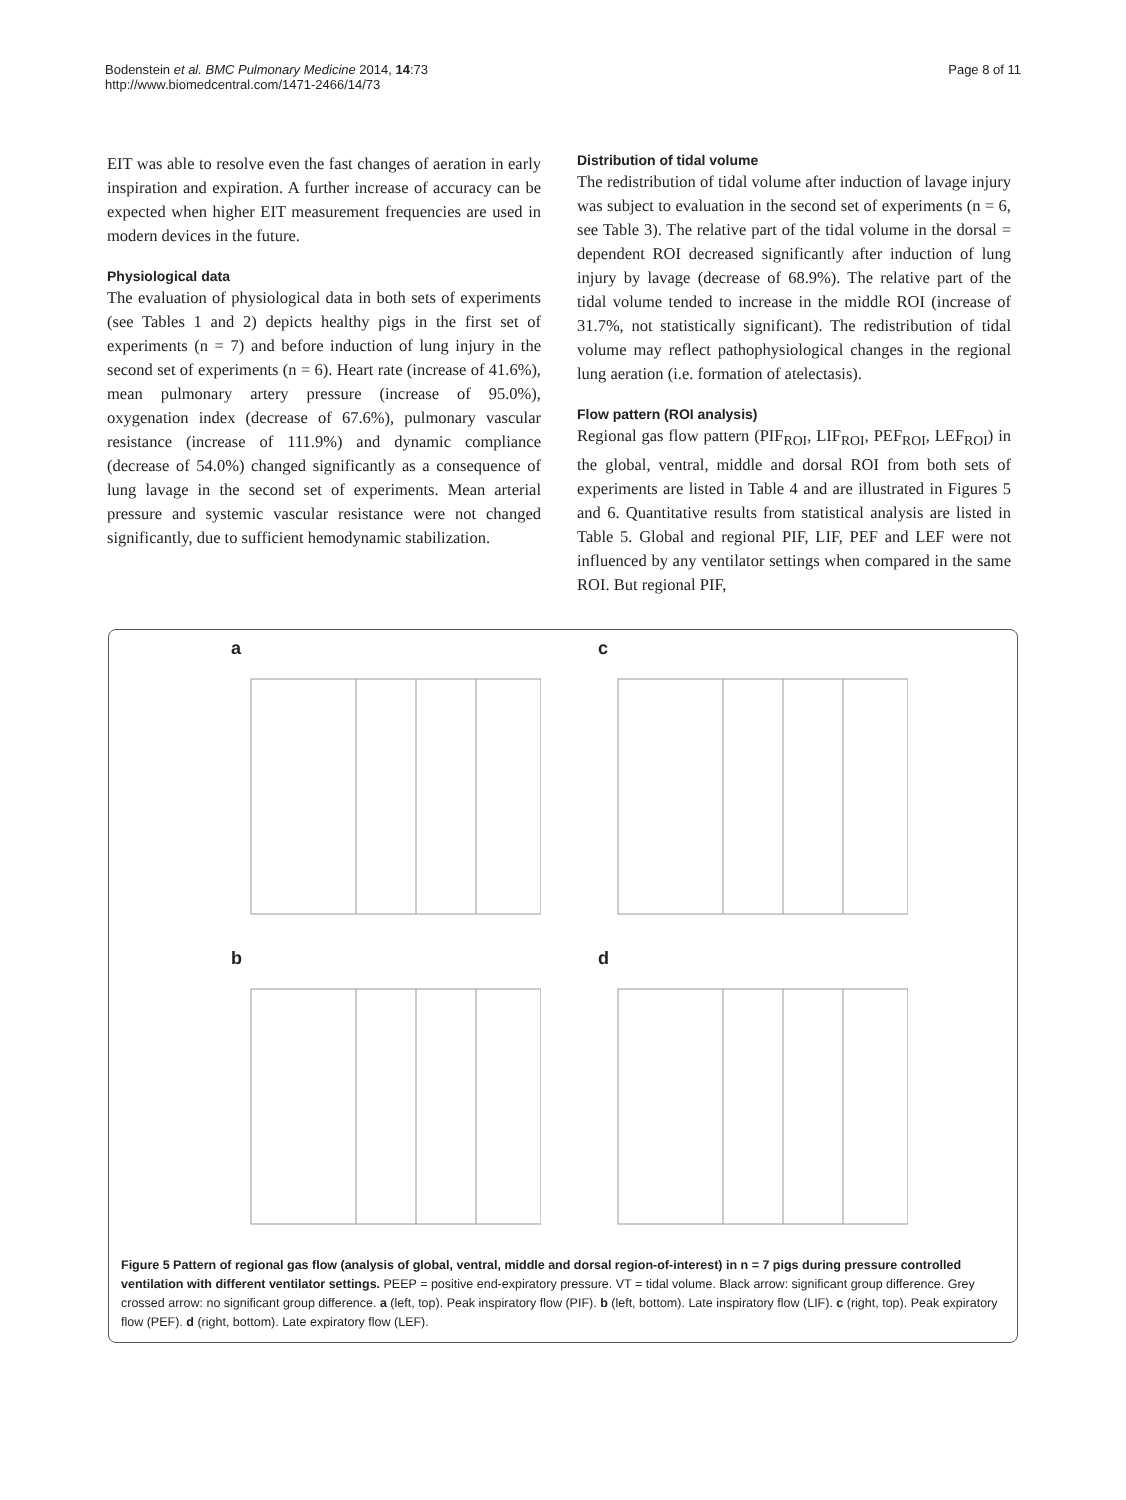Bodenstein et al. BMC Pulmonary Medicine 2014, 14:73
http://www.biomedcentral.com/1471-2466/14/73
Page 8 of 11
EIT was able to resolve even the fast changes of aeration in early inspiration and expiration. A further increase of accuracy can be expected when higher EIT measurement frequencies are used in modern devices in the future.
Physiological data
The evaluation of physiological data in both sets of experiments (see Tables 1 and 2) depicts healthy pigs in the first set of experiments (n = 7) and before induction of lung injury in the second set of experiments (n = 6). Heart rate (increase of 41.6%), mean pulmonary artery pressure (increase of 95.0%), oxygenation index (decrease of 67.6%), pulmonary vascular resistance (increase of 111.9%) and dynamic compliance (decrease of 54.0%) changed significantly as a consequence of lung lavage in the second set of experiments. Mean arterial pressure and systemic vascular resistance were not changed significantly, due to sufficient hemodynamic stabilization.
Distribution of tidal volume
The redistribution of tidal volume after induction of lavage injury was subject to evaluation in the second set of experiments (n = 6, see Table 3). The relative part of the tidal volume in the dorsal = dependent ROI decreased significantly after induction of lung injury by lavage (decrease of 68.9%). The relative part of the tidal volume tended to increase in the middle ROI (increase of 31.7%, not statistically significant). The redistribution of tidal volume may reflect pathophysiological changes in the regional lung aeration (i.e. formation of atelectasis).
Flow pattern (ROI analysis)
Regional gas flow pattern (PIF<sub>ROI</sub>, LIF<sub>ROI</sub>, PEF<sub>ROI</sub>, LEF<sub>ROI</sub>) in the global, ventral, middle and dorsal ROI from both sets of experiments are listed in Table 4 and are illustrated in Figures 5 and 6. Quantitative results from statistical analysis are listed in Table 5. Global and regional PIF, LIF, PEF and LEF were not influenced by any ventilator settings when compared in the same ROI. But regional PIF,
a
c
b
d
Figure 5 Pattern of regional gas flow (analysis of global, ventral, middle and dorsal region-of-interest) in n = 7 pigs during pressure controlled ventilation with different ventilator settings. PEEP = positive end-expiratory pressure. VT = tidal volume. Black arrow: significant group difference. Grey crossed arrow: no significant group difference. a (left, top). Peak inspiratory flow (PIF). b (left, bottom). Late inspiratory flow (LIF). c (right, top). Peak expiratory flow (PEF). d (right, bottom). Late expiratory flow (LEF).